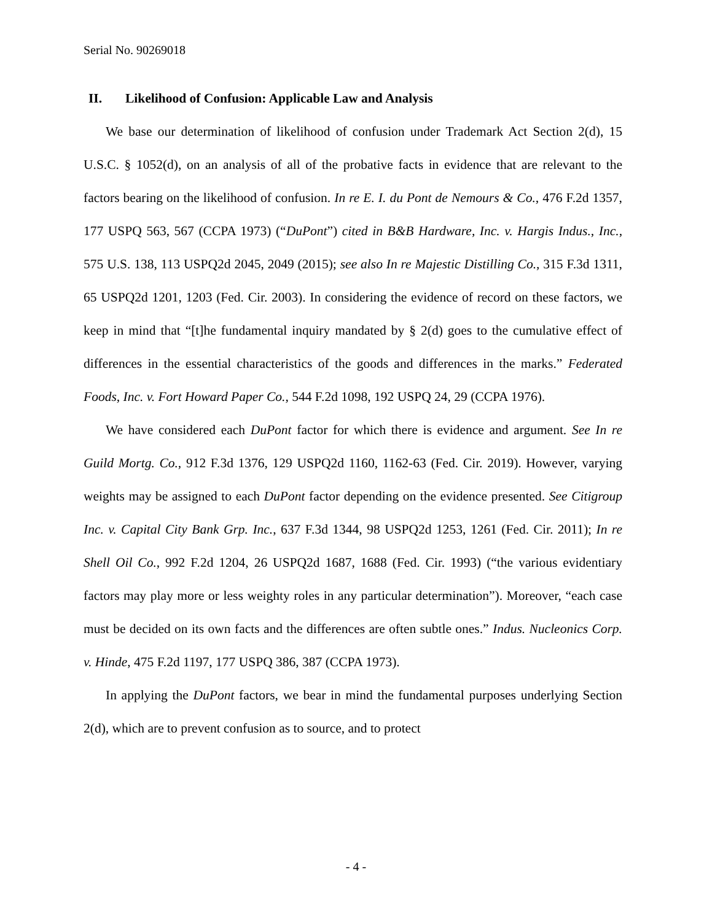Serial No. 90269018
II. Likelihood of Confusion: Applicable Law and Analysis
We base our determination of likelihood of confusion under Trademark Act Section 2(d), 15 U.S.C. § 1052(d), on an analysis of all of the probative facts in evidence that are relevant to the factors bearing on the likelihood of confusion. In re E. I. du Pont de Nemours & Co., 476 F.2d 1357, 177 USPQ 563, 567 (CCPA 1973) (“DuPont”) cited in B&B Hardware, Inc. v. Hargis Indus., Inc., 575 U.S. 138, 113 USPQ2d 2045, 2049 (2015); see also In re Majestic Distilling Co., 315 F.3d 1311, 65 USPQ2d 1201, 1203 (Fed. Cir. 2003). In considering the evidence of record on these factors, we keep in mind that “[t]he fundamental inquiry mandated by § 2(d) goes to the cumulative effect of differences in the essential characteristics of the goods and differences in the marks.” Federated Foods, Inc. v. Fort Howard Paper Co., 544 F.2d 1098, 192 USPQ 24, 29 (CCPA 1976).
We have considered each DuPont factor for which there is evidence and argument. See In re Guild Mortg. Co., 912 F.3d 1376, 129 USPQ2d 1160, 1162-63 (Fed. Cir. 2019). However, varying weights may be assigned to each DuPont factor depending on the evidence presented. See Citigroup Inc. v. Capital City Bank Grp. Inc., 637 F.3d 1344, 98 USPQ2d 1253, 1261 (Fed. Cir. 2011); In re Shell Oil Co., 992 F.2d 1204, 26 USPQ2d 1687, 1688 (Fed. Cir. 1993) (“the various evidentiary factors may play more or less weighty roles in any particular determination”). Moreover, “each case must be decided on its own facts and the differences are often subtle ones.” Indus. Nucleonics Corp. v. Hinde, 475 F.2d 1197, 177 USPQ 386, 387 (CCPA 1973).
In applying the DuPont factors, we bear in mind the fundamental purposes underlying Section 2(d), which are to prevent confusion as to source, and to protect
- 4 -